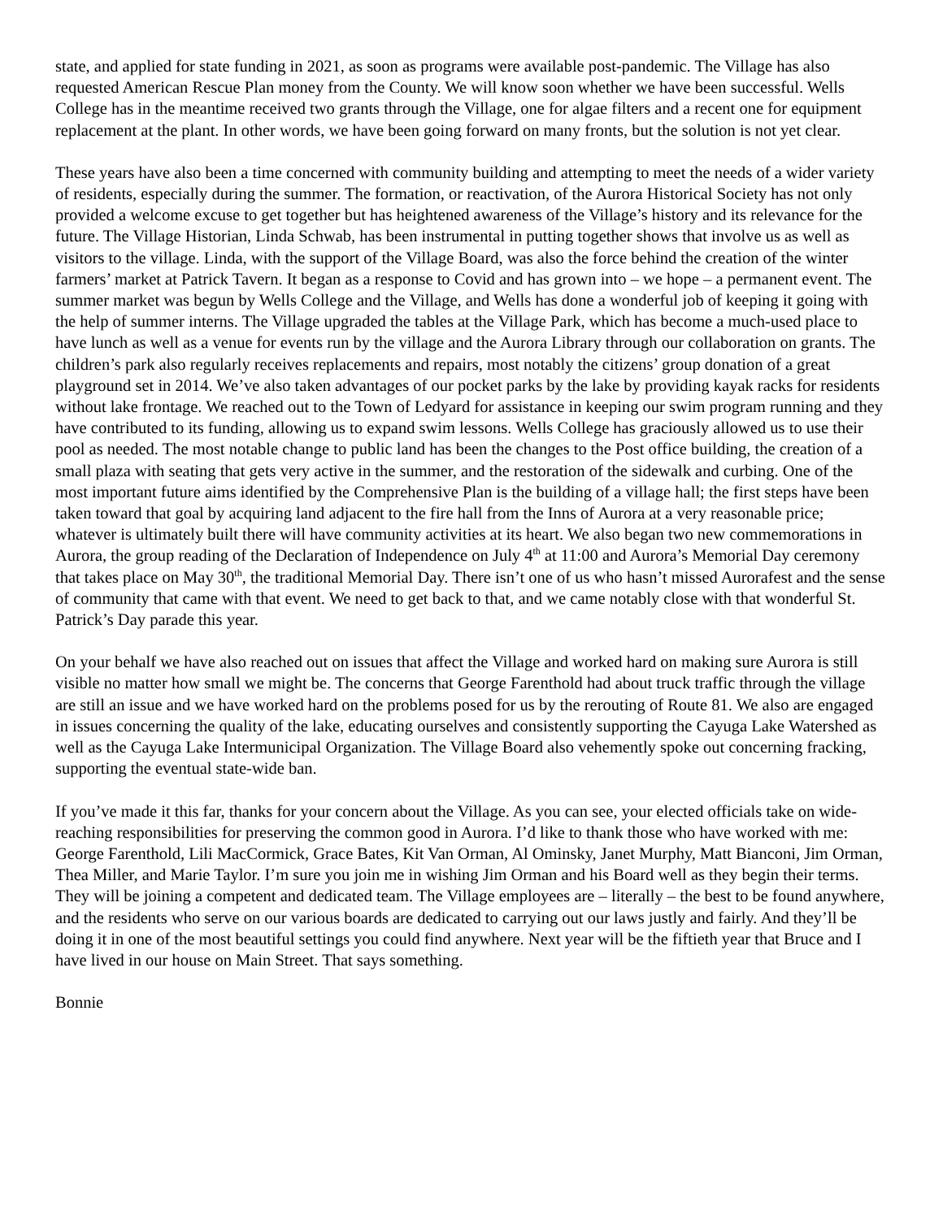state, and applied for state funding in 2021, as soon as programs were available post-pandemic. The Village has also requested American Rescue Plan money from the County. We will know soon whether we have been successful. Wells College has in the meantime received two grants through the Village, one for algae filters and a recent one for equipment replacement at the plant. In other words, we have been going forward on many fronts, but the solution is not yet clear.
These years have also been a time concerned with community building and attempting to meet the needs of a wider variety of residents, especially during the summer. The formation, or reactivation, of the Aurora Historical Society has not only provided a welcome excuse to get together but has heightened awareness of the Village’s history and its relevance for the future. The Village Historian, Linda Schwab, has been instrumental in putting together shows that involve us as well as visitors to the village. Linda, with the support of the Village Board, was also the force behind the creation of the winter farmers’ market at Patrick Tavern. It began as a response to Covid and has grown into – we hope – a permanent event. The summer market was begun by Wells College and the Village, and Wells has done a wonderful job of keeping it going with the help of summer interns. The Village upgraded the tables at the Village Park, which has become a much-used place to have lunch as well as a venue for events run by the village and the Aurora Library through our collaboration on grants. The children’s park also regularly receives replacements and repairs, most notably the citizens’ group donation of a great playground set in 2014. We’ve also taken advantages of our pocket parks by the lake by providing kayak racks for residents without lake frontage. We reached out to the Town of Ledyard for assistance in keeping our swim program running and they have contributed to its funding, allowing us to expand swim lessons. Wells College has graciously allowed us to use their pool as needed. The most notable change to public land has been the changes to the Post office building, the creation of a small plaza with seating that gets very active in the summer, and the restoration of the sidewalk and curbing. One of the most important future aims identified by the Comprehensive Plan is the building of a village hall; the first steps have been taken toward that goal by acquiring land adjacent to the fire hall from the Inns of Aurora at a very reasonable price; whatever is ultimately built there will have community activities at its heart. We also began two new commemorations in Aurora, the group reading of the Declaration of Independence on July 4<sup>th</sup> at 11:00 and Aurora’s Memorial Day ceremony that takes place on May 30<sup>th</sup>, the traditional Memorial Day. There isn’t one of us who hasn’t missed Aurorafest and the sense of community that came with that event. We need to get back to that, and we came notably close with that wonderful St. Patrick’s Day parade this year.
On your behalf we have also reached out on issues that affect the Village and worked hard on making sure Aurora is still visible no matter how small we might be. The concerns that George Farenthold had about truck traffic through the village are still an issue and we have worked hard on the problems posed for us by the rerouting of Route 81. We also are engaged in issues concerning the quality of the lake, educating ourselves and consistently supporting the Cayuga Lake Watershed as well as the Cayuga Lake Intermunicipal Organization. The Village Board also vehemently spoke out concerning fracking, supporting the eventual state-wide ban.
If you’ve made it this far, thanks for your concern about the Village. As you can see, your elected officials take on wide-reaching responsibilities for preserving the common good in Aurora. I’d like to thank those who have worked with me: George Farenthold, Lili MacCormick, Grace Bates, Kit Van Orman, Al Ominsky, Janet Murphy, Matt Bianconi, Jim Orman, Thea Miller, and Marie Taylor. I’m sure you join me in wishing Jim Orman and his Board well as they begin their terms. They will be joining a competent and dedicated team. The Village employees are – literally – the best to be found anywhere, and the residents who serve on our various boards are dedicated to carrying out our laws justly and fairly. And they’ll be doing it in one of the most beautiful settings you could find anywhere. Next year will be the fiftieth year that Bruce and I have lived in our house on Main Street. That says something.
Bonnie